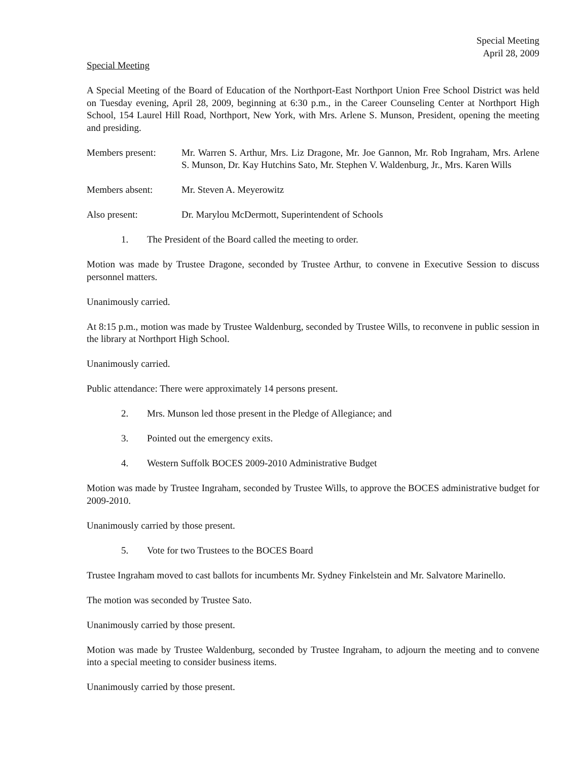Special Meeting
April 28, 2009
Special Meeting
A Special Meeting of the Board of Education of the Northport-East Northport Union Free School District was held on Tuesday evening, April 28, 2009, beginning at 6:30 p.m., in the Career Counseling Center at Northport High School, 154 Laurel Hill Road, Northport, New York, with Mrs. Arlene S. Munson, President, opening the meeting and presiding.
Members present: Mr. Warren S. Arthur, Mrs. Liz Dragone, Mr. Joe Gannon, Mr. Rob Ingraham, Mrs. Arlene S. Munson, Dr. Kay Hutchins Sato, Mr. Stephen V. Waldenburg, Jr., Mrs. Karen Wills
Members absent: Mr. Steven A. Meyerowitz
Also present: Dr. Marylou McDermott, Superintendent of Schools
1. The President of the Board called the meeting to order.
Motion was made by Trustee Dragone, seconded by Trustee Arthur, to convene in Executive Session to discuss personnel matters.
Unanimously carried.
At 8:15 p.m., motion was made by Trustee Waldenburg, seconded by Trustee Wills, to reconvene in public session in the library at Northport High School.
Unanimously carried.
Public attendance: There were approximately 14 persons present.
2. Mrs. Munson led those present in the Pledge of Allegiance; and
3. Pointed out the emergency exits.
4. Western Suffolk BOCES 2009-2010 Administrative Budget
Motion was made by Trustee Ingraham, seconded by Trustee Wills, to approve the BOCES administrative budget for 2009-2010.
Unanimously carried by those present.
5. Vote for two Trustees to the BOCES Board
Trustee Ingraham moved to cast ballots for incumbents Mr. Sydney Finkelstein and Mr. Salvatore Marinello.
The motion was seconded by Trustee Sato.
Unanimously carried by those present.
Motion was made by Trustee Waldenburg, seconded by Trustee Ingraham, to adjourn the meeting and to convene into a special meeting to consider business items.
Unanimously carried by those present.